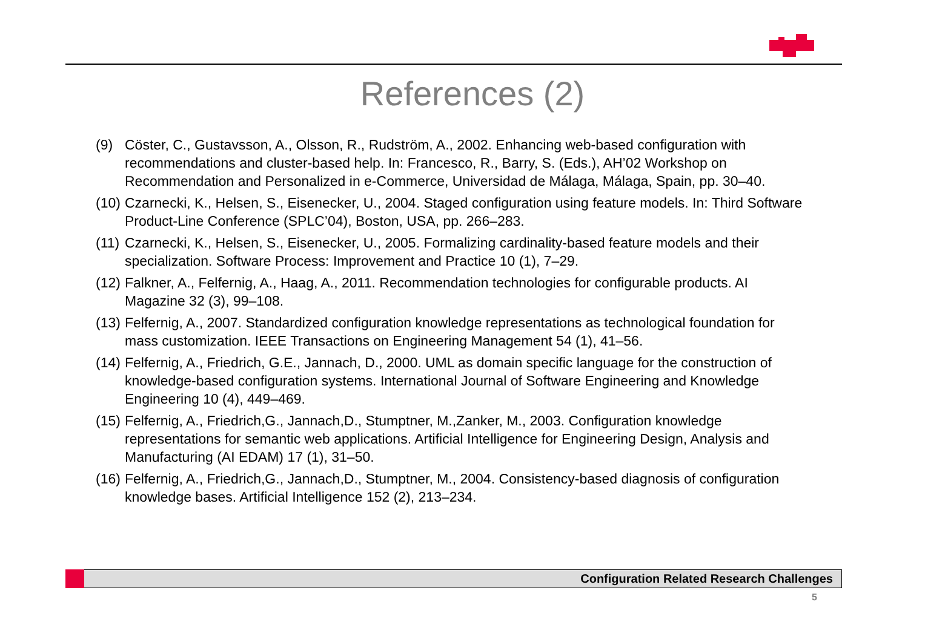References (2)
(9) Cöster, C., Gustavsson, A., Olsson, R., Rudström, A., 2002. Enhancing web-based configuration with recommendations and cluster-based help. In: Francesco, R., Barry, S. (Eds.), AH’02 Workshop on Recommendation and Personalized in e-Commerce, Universidad de Málaga, Málaga, Spain, pp. 30–40.
(10) Czarnecki, K., Helsen, S., Eisenecker, U., 2004. Staged configuration using feature models. In: Third Software Product-Line Conference (SPLC’04), Boston, USA, pp. 266–283.
(11) Czarnecki, K., Helsen, S., Eisenecker, U., 2005. Formalizing cardinality-based feature models and their specialization. Software Process: Improvement and Practice 10 (1), 7–29.
(12) Falkner, A., Felfernig, A., Haag, A., 2011. Recommendation technologies for configurable products. AI Magazine 32 (3), 99–108.
(13) Felfernig, A., 2007. Standardized configuration knowledge representations as technological foundation for mass customization. IEEE Transactions on Engineering Management 54 (1), 41–56.
(14) Felfernig, A., Friedrich, G.E., Jannach, D., 2000. UML as domain specific language for the construction of knowledge-based configuration systems. International Journal of Software Engineering and Knowledge Engineering 10 (4), 449–469.
(15) Felfernig, A., Friedrich,G., Jannach,D., Stumptner, M.,Zanker, M., 2003. Configuration knowledge representations for semantic web applications. Artificial Intelligence for Engineering Design, Analysis and Manufacturing (AI EDAM) 17 (1), 31–50.
(16) Felfernig, A., Friedrich,G., Jannach,D., Stumptner, M., 2004. Consistency-based diagnosis of configuration knowledge bases. Artificial Intelligence 152 (2), 213–234.
Configuration Related Research Challenges
5